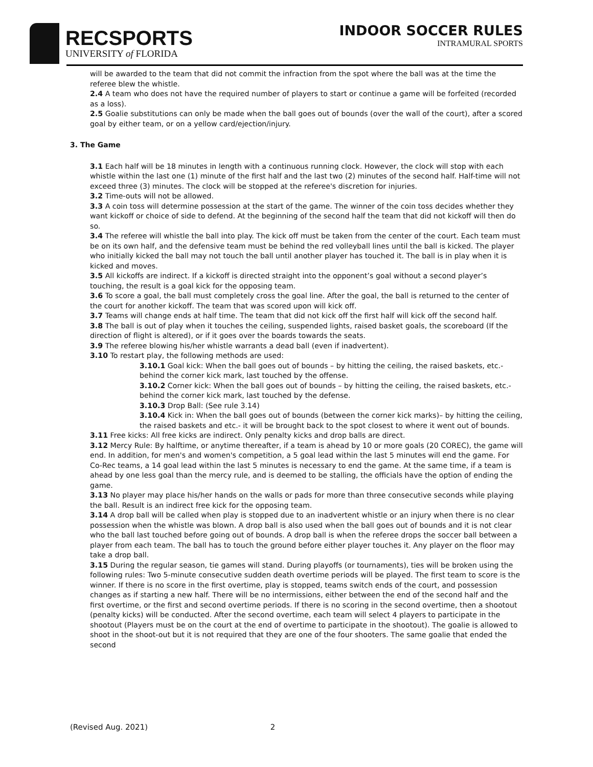RECSPORTS
UNIVERSITY of FLORIDA
INDOOR SOCCER RULES
INTRAMURAL SPORTS
will be awarded to the team that did not commit the infraction from the spot where the ball was at the time the referee blew the whistle.
2.4 A team who does not have the required number of players to start or continue a game will be forfeited (recorded as a loss).
2.5 Goalie substitutions can only be made when the ball goes out of bounds (over the wall of the court), after a scored goal by either team, or on a yellow card/ejection/injury.
3. The Game
3.1 Each half will be 18 minutes in length with a continuous running clock. However, the clock will stop with each whistle within the last one (1) minute of the first half and the last two (2) minutes of the second half. Half-time will not exceed three (3) minutes. The clock will be stopped at the referee's discretion for injuries.
3.2 Time-outs will not be allowed.
3.3 A coin toss will determine possession at the start of the game. The winner of the coin toss decides whether they want kickoff or choice of side to defend. At the beginning of the second half the team that did not kickoff will then do so.
3.4 The referee will whistle the ball into play. The kick off must be taken from the center of the court. Each team must be on its own half, and the defensive team must be behind the red volleyball lines until the ball is kicked. The player who initially kicked the ball may not touch the ball until another player has touched it. The ball is in play when it is kicked and moves.
3.5 All kickoffs are indirect. If a kickoff is directed straight into the opponent’s goal without a second player’s touching, the result is a goal kick for the opposing team.
3.6 To score a goal, the ball must completely cross the goal line. After the goal, the ball is returned to the center of the court for another kickoff. The team that was scored upon will kick off.
3.7 Teams will change ends at half time. The team that did not kick off the first half will kick off the second half.
3.8 The ball is out of play when it touches the ceiling, suspended lights, raised basket goals, the scoreboard (If the direction of flight is altered), or if it goes over the boards towards the seats.
3.9 The referee blowing his/her whistle warrants a dead ball (even if inadvertent).
3.10 To restart play, the following methods are used:
3.10.1 Goal kick: When the ball goes out of bounds – by hitting the ceiling, the raised baskets, etc.- behind the corner kick mark, last touched by the offense.
3.10.2 Corner kick: When the ball goes out of bounds – by hitting the ceiling, the raised baskets, etc.- behind the corner kick mark, last touched by the defense.
3.10.3 Drop Ball: (See rule 3.14)
3.10.4 Kick in: When the ball goes out of bounds (between the corner kick marks)– by hitting the ceiling, the raised baskets and etc.- it will be brought back to the spot closest to where it went out of bounds.
3.11 Free kicks: All free kicks are indirect. Only penalty kicks and drop balls are direct.
3.12 Mercy Rule: By halftime, or anytime thereafter, if a team is ahead by 10 or more goals (20 COREC), the game will end. In addition, for men's and women's competition, a 5 goal lead within the last 5 minutes will end the game. For Co-Rec teams, a 14 goal lead within the last 5 minutes is necessary to end the game. At the same time, if a team is ahead by one less goal than the mercy rule, and is deemed to be stalling, the officials have the option of ending the game.
3.13 No player may place his/her hands on the walls or pads for more than three consecutive seconds while playing the ball. Result is an indirect free kick for the opposing team.
3.14 A drop ball will be called when play is stopped due to an inadvertent whistle or an injury when there is no clear possession when the whistle was blown. A drop ball is also used when the ball goes out of bounds and it is not clear who the ball last touched before going out of bounds. A drop ball is when the referee drops the soccer ball between a player from each team. The ball has to touch the ground before either player touches it. Any player on the floor may take a drop ball.
3.15 During the regular season, tie games will stand. During playoffs (or tournaments), ties will be broken using the following rules: Two 5-minute consecutive sudden death overtime periods will be played. The first team to score is the winner. If there is no score in the first overtime, play is stopped, teams switch ends of the court, and possession changes as if starting a new half. There will be no intermissions, either between the end of the second half and the first overtime, or the first and second overtime periods. If there is no scoring in the second overtime, then a shootout (penalty kicks) will be conducted. After the second overtime, each team will select 4 players to participate in the shootout (Players must be on the court at the end of overtime to participate in the shootout). The goalie is allowed to shoot in the shoot-out but it is not required that they are one of the four shooters. The same goalie that ended the second
(Revised Aug. 2021) 2